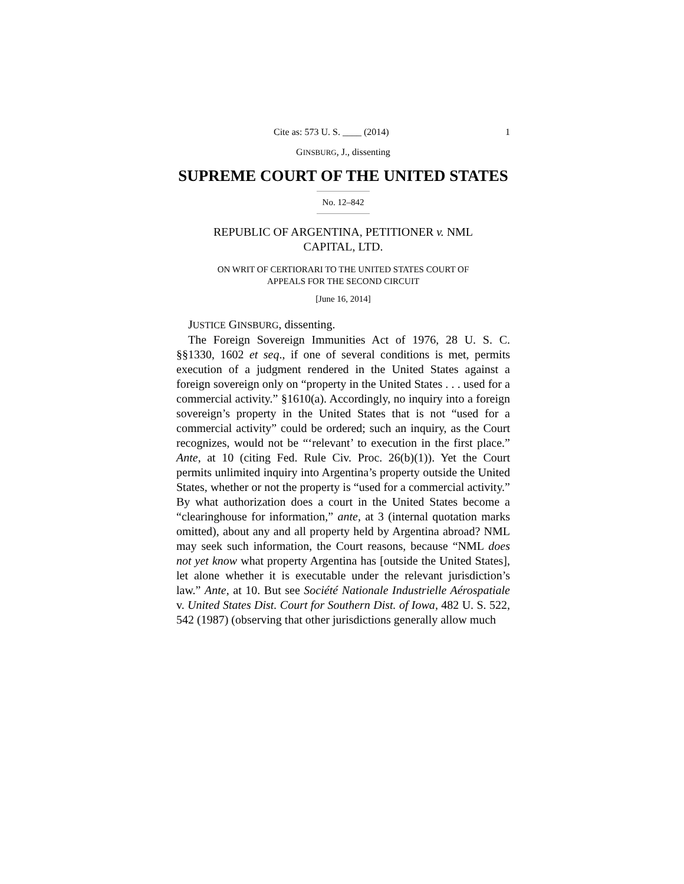Cite as: 573 U. S. ____ (2014) 1
GINSBURG, J., dissenting
SUPREME COURT OF THE UNITED STATES
No. 12–842
REPUBLIC OF ARGENTINA, PETITIONER v. NML
CAPITAL, LTD.
ON WRIT OF CERTIORARI TO THE UNITED STATES COURT OF
APPEALS FOR THE SECOND CIRCUIT
[June 16, 2014]
JUSTICE GINSBURG, dissenting.
The Foreign Sovereign Immunities Act of 1976, 28 U. S. C. §§1330, 1602 et seq., if one of several conditions is met, permits execution of a judgment rendered in the United States against a foreign sovereign only on “property in the United States . . . used for a commercial activity.” §1610(a). Accordingly, no inquiry into a foreign sovereign’s property in the United States that is not “used for a commercial activity” could be ordered; such an inquiry, as the Court recognizes, would not be “‘relevant’ to execution in the first place.” Ante, at 10 (citing Fed. Rule Civ. Proc. 26(b)(1)). Yet the Court permits unlimited inquiry into Argentina’s property outside the United States, whether or not the property is “used for a commercial activity.” By what authorization does a court in the United States become a “clearinghouse for information,” ante, at 3 (internal quotation marks omitted), about any and all property held by Argentina abroad? NML may seek such information, the Court reasons, because “NML does not yet know what property Argentina has [outside the United States], let alone whether it is executable under the relevant jurisdiction’s law.” Ante, at 10. But see Société Nationale Industrielle Aérospatiale v. United States Dist. Court for Southern Dist. of Iowa, 482 U. S. 522, 542 (1987) (observing that other jurisdictions generally allow much